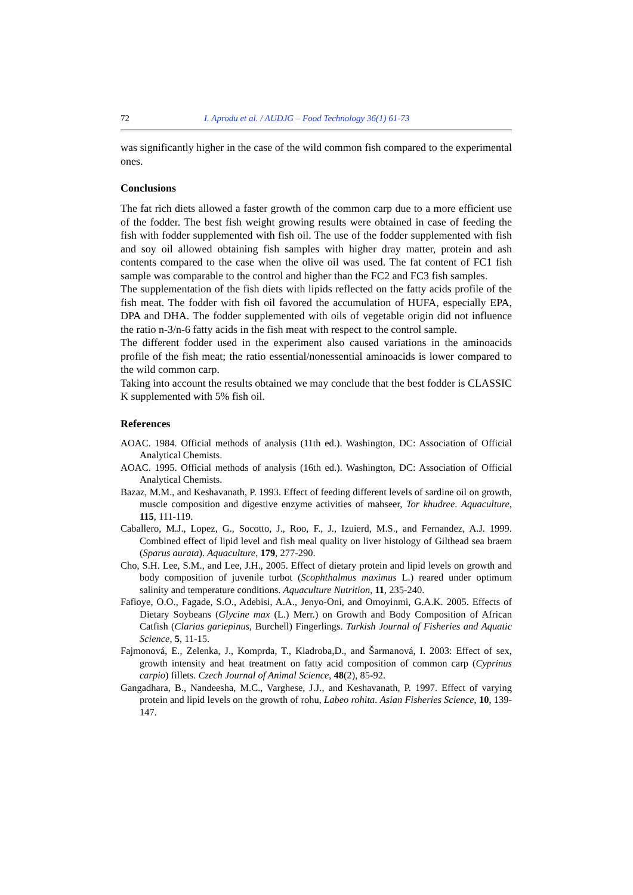72 I. Aprodu et al. / AUDJG – Food Technology 36(1) 61-73
was significantly higher in the case of the wild common fish compared to the experimental ones.
Conclusions
The fat rich diets allowed a faster growth of the common carp due to a more efficient use of the fodder. The best fish weight growing results were obtained in case of feeding the fish with fodder supplemented with fish oil. The use of the fodder supplemented with fish and soy oil allowed obtaining fish samples with higher dray matter, protein and ash contents compared to the case when the olive oil was used. The fat content of FC1 fish sample was comparable to the control and higher than the FC2 and FC3 fish samples.
The supplementation of the fish diets with lipids reflected on the fatty acids profile of the fish meat. The fodder with fish oil favored the accumulation of HUFA, especially EPA, DPA and DHA. The fodder supplemented with oils of vegetable origin did not influence the ratio n-3/n-6 fatty acids in the fish meat with respect to the control sample.
The different fodder used in the experiment also caused variations in the aminoacids profile of the fish meat; the ratio essential/nonessential aminoacids is lower compared to the wild common carp.
Taking into account the results obtained we may conclude that the best fodder is CLASSIC K supplemented with 5% fish oil.
References
AOAC. 1984. Official methods of analysis (11th ed.). Washington, DC: Association of Official Analytical Chemists.
AOAC. 1995. Official methods of analysis (16th ed.). Washington, DC: Association of Official Analytical Chemists.
Bazaz, M.M., and Keshavanath, P. 1993. Effect of feeding different levels of sardine oil on growth, muscle composition and digestive enzyme activities of mahseer, Tor khudree. Aquaculture, 115, 111-119.
Caballero, M.J., Lopez, G., Socotto, J., Roo, F., J., Izuierd, M.S., and Fernandez, A.J. 1999. Combined effect of lipid level and fish meal quality on liver histology of Gilthead sea braem (Sparus aurata). Aquaculture, 179, 277-290.
Cho, S.H. Lee, S.M., and Lee, J.H., 2005. Effect of dietary protein and lipid levels on growth and body composition of juvenile turbot (Scophthalmus maximus L.) reared under optimum salinity and temperature conditions. Aquaculture Nutrition, 11, 235-240.
Fafioye, O.O., Fagade, S.O., Adebisi, A.A., Jenyo-Oni, and Omoyinmi, G.A.K. 2005. Effects of Dietary Soybeans (Glycine max (L.) Merr.) on Growth and Body Composition of African Catfish (Clarias gariepinus, Burchell) Fingerlings. Turkish Journal of Fisheries and Aquatic Science, 5, 11-15.
Fajmonová, E., Zelenka, J., Komprda, T., Kladroba,D., and Šarmanová, I. 2003: Effect of sex, growth intensity and heat treatment on fatty acid composition of common carp (Cyprinus carpio) fillets. Czech Journal of Animal Science, 48(2), 85-92.
Gangadhara, B., Nandeesha, M.C., Varghese, J.J., and Keshavanath, P. 1997. Effect of varying protein and lipid levels on the growth of rohu, Labeo rohita. Asian Fisheries Science, 10, 139-147.